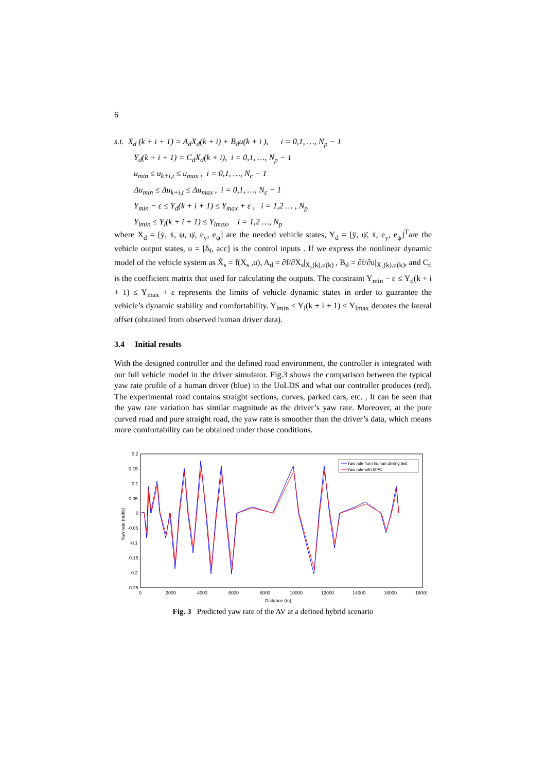6
s.t. X<sub>d</sub> (k + i + 1) = A<sub>d</sub>X<sub>d</sub>(k + i) + B<sub>d</sub>u(k + i ), i = 0,1, …, N<sub>p</sub> − 1
Y<sub>d</sub>(k + i + 1) = C<sub>d</sub>X<sub>d</sub>(k + i), i = 0,1, …, N<sub>p</sub> − 1
u<sub>min</sub> ≤ u<sub>k+i,t</sub> ≤ u<sub>max</sub> , i = 0,1, …, N<sub>c</sub> − 1
Δu<sub>min</sub> ≤ Δu<sub>k+i,t</sub> ≤ Δu<sub>max</sub> , i = 0,1, …, N<sub>c</sub> − 1
Y<sub>min</sub> − ε ≤ Y<sub>d</sub>(k + i + 1) ≤ Y<sub>max</sub> + ε , i = 1,2 … , N<sub>p</sub>
Y<sub>lmin</sub> ≤ Y<sub>l</sub>(k + i + 1) ≤ Y<sub>lmax</sub>, i = 1,2 …, N<sub>p</sub>
where X<sub>d</sub> = [ẏ, ẋ, ψ, ψ̇, e<sub>y</sub>, e<sub>ψ</sub>] are the needed vehicle states, Y<sub>d</sub> = [ÿ, ψ̈, ẋ, e<sub>y</sub>, e<sub>ψ</sub>]<sup>T</sup>are the vehicle output states, u = [δ<sub>f</sub>, acc] is the control inputs . If we express the nonlinear dynamic model of the vehicle system as Ẋ<sub>s</sub> = f(X<sub>s</sub> ,u), A<sub>d</sub> = ∂f/∂X<sub>s</sub>|<sub>X<sub>s</sub>(k),u(k)</sub> , B<sub>d</sub> = ∂f/∂u|<sub>X<sub>s</sub>(k),u(k)</sub>, and C<sub>d</sub> is the coefficient matrix that used for calculating the outputs. The constraint Y<sub>min</sub> − ε ≤ Y<sub>d</sub>(k + i + 1) ≤ Y<sub>max</sub> + ε represents the limits of vehicle dynamic states in order to guarantee the vehicle’s dynamic stability and comfortability. Y<sub>lmin</sub> ≤ Y<sub>l</sub>(k + i + 1) ≤ Y<sub>lmax</sub> denotes the lateral offset (obtained from observed human driver data).
3.4 Initial results
With the designed controller and the defined road environment, the controller is integrated with our full vehicle model in the driver simulator. Fig.3 shows the comparison between the typical yaw rate profile of a human driver (blue) in the UoLDS and what our controller produces (red). The experimental road contains straight sections, curves, parked cars, etc. , It can be seen that the yaw rate variation has similar magnitude as the driver’s yaw rate. Moreover, at the pure curved road and pure straight road, the yaw rate is smoother than the driver’s data, which means more comfortability can be obtained under those conditions.
0.2
0.15
0.1
0.05
0
-0.05
-0.1
-0.15
-0.2
-0.25
0
2000
4000
6000
8000
10000
12000
14000
16000
18000
Distance (m)
Yaw rate (rad/s)
Yaw rate from human driving test
Yaw rate with MPC
Fig. 3 Predicted yaw rate of the AV at a defined hybrid scenario